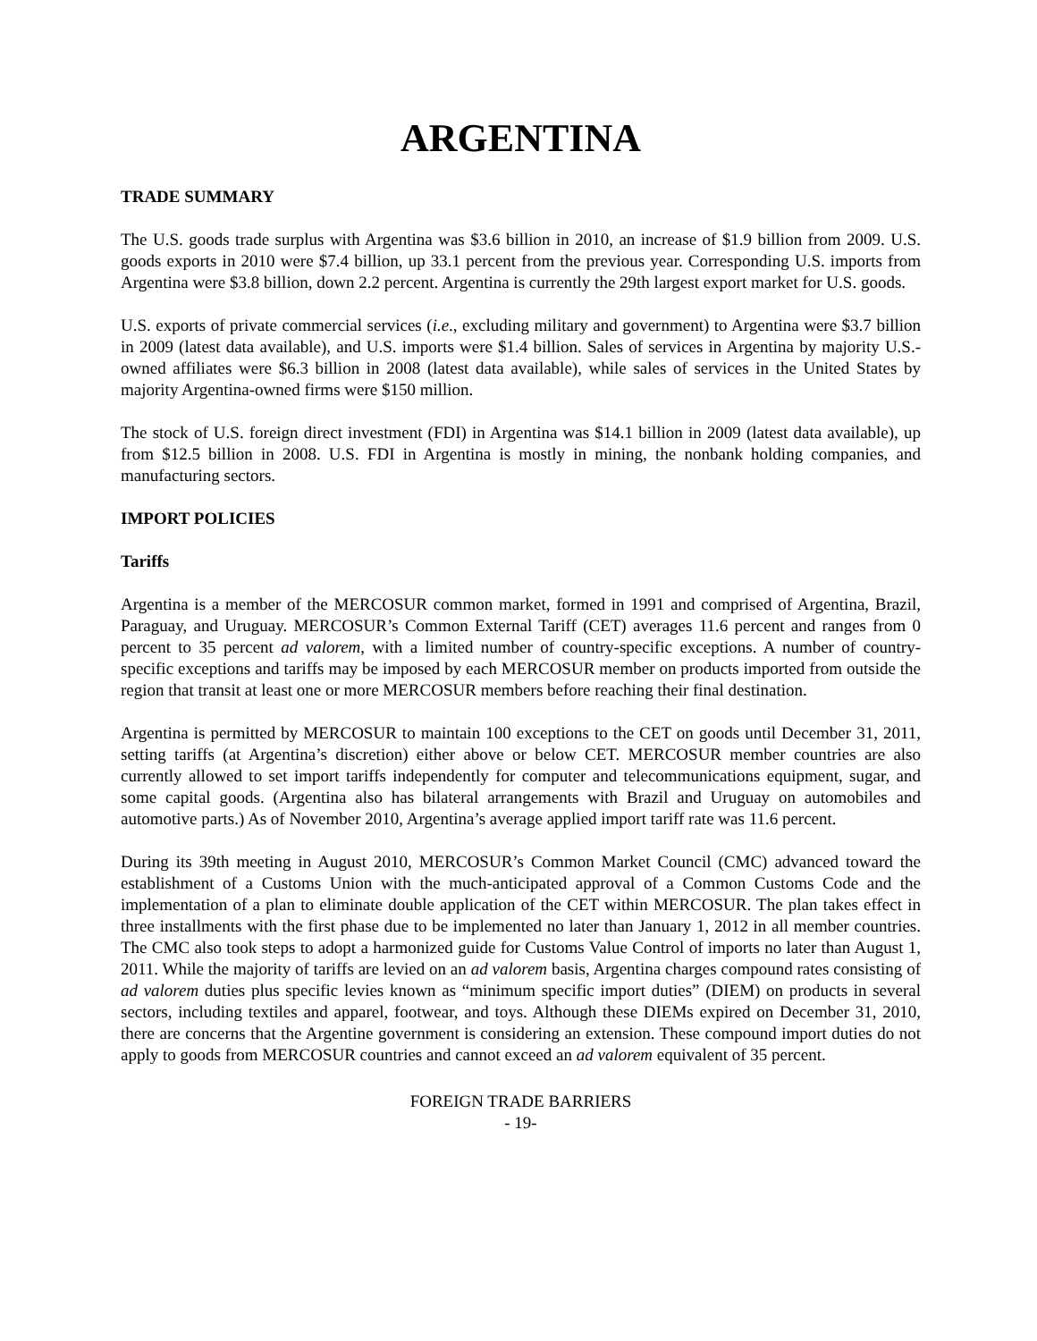ARGENTINA
TRADE SUMMARY
The U.S. goods trade surplus with Argentina was $3.6 billion in 2010, an increase of $1.9 billion from 2009. U.S. goods exports in 2010 were $7.4 billion, up 33.1 percent from the previous year. Corresponding U.S. imports from Argentina were $3.8 billion, down 2.2 percent. Argentina is currently the 29th largest export market for U.S. goods.
U.S. exports of private commercial services (i.e., excluding military and government) to Argentina were $3.7 billion in 2009 (latest data available), and U.S. imports were $1.4 billion. Sales of services in Argentina by majority U.S.-owned affiliates were $6.3 billion in 2008 (latest data available), while sales of services in the United States by majority Argentina-owned firms were $150 million.
The stock of U.S. foreign direct investment (FDI) in Argentina was $14.1 billion in 2009 (latest data available), up from $12.5 billion in 2008. U.S. FDI in Argentina is mostly in mining, the nonbank holding companies, and manufacturing sectors.
IMPORT POLICIES
Tariffs
Argentina is a member of the MERCOSUR common market, formed in 1991 and comprised of Argentina, Brazil, Paraguay, and Uruguay. MERCOSUR’s Common External Tariff (CET) averages 11.6 percent and ranges from 0 percent to 35 percent ad valorem, with a limited number of country-specific exceptions. A number of country-specific exceptions and tariffs may be imposed by each MERCOSUR member on products imported from outside the region that transit at least one or more MERCOSUR members before reaching their final destination.
Argentina is permitted by MERCOSUR to maintain 100 exceptions to the CET on goods until December 31, 2011, setting tariffs (at Argentina’s discretion) either above or below CET. MERCOSUR member countries are also currently allowed to set import tariffs independently for computer and telecommunications equipment, sugar, and some capital goods. (Argentina also has bilateral arrangements with Brazil and Uruguay on automobiles and automotive parts.) As of November 2010, Argentina’s average applied import tariff rate was 11.6 percent.
During its 39th meeting in August 2010, MERCOSUR’s Common Market Council (CMC) advanced toward the establishment of a Customs Union with the much-anticipated approval of a Common Customs Code and the implementation of a plan to eliminate double application of the CET within MERCOSUR. The plan takes effect in three installments with the first phase due to be implemented no later than January 1, 2012 in all member countries. The CMC also took steps to adopt a harmonized guide for Customs Value Control of imports no later than August 1, 2011. While the majority of tariffs are levied on an ad valorem basis, Argentina charges compound rates consisting of ad valorem duties plus specific levies known as “minimum specific import duties” (DIEM) on products in several sectors, including textiles and apparel, footwear, and toys. Although these DIEMs expired on December 31, 2010, there are concerns that the Argentine government is considering an extension. These compound import duties do not apply to goods from MERCOSUR countries and cannot exceed an ad valorem equivalent of 35 percent.
FOREIGN TRADE BARRIERS
- 19-